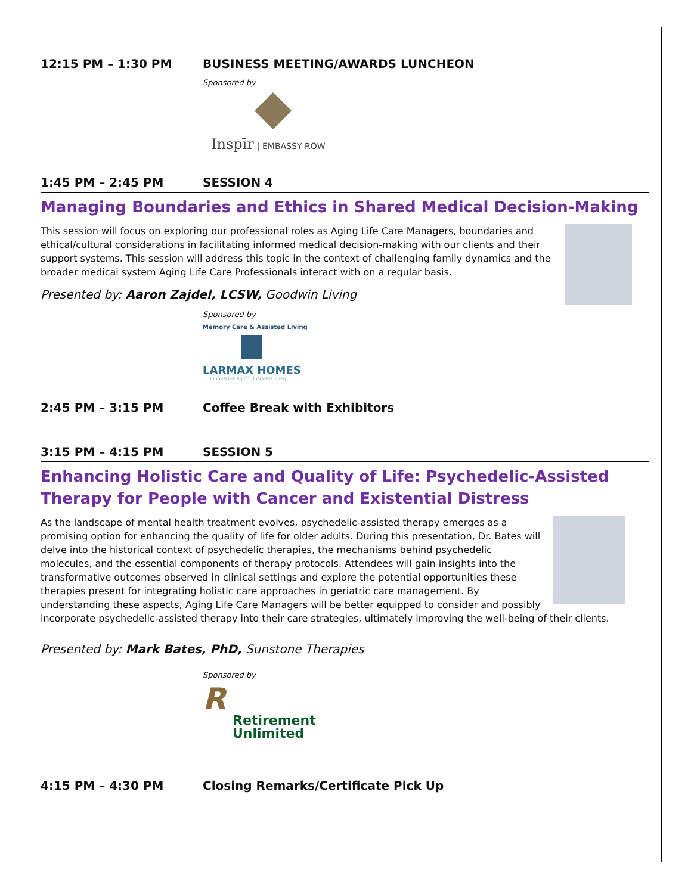12:15 PM – 1:30 PM BUSINESS MEETING/AWARDS LUNCHEON
Sponsored by
Inspīr | EMBASSY ROW
1:45 PM – 2:45 PM SESSION 4
Managing Boundaries and Ethics in Shared Medical Decision-Making
This session will focus on exploring our professional roles as Aging Life Care Managers, boundaries and ethical/cultural considerations in facilitating informed medical decision-making with our clients and their support systems. This session will address this topic in the context of challenging family dynamics and the broader medical system Aging Life Care Professionals interact with on a regular basis.
Presented by: Aaron Zajdel, LCSW, Goodwin Living
Sponsored by
Memory Care & Assisted Living
LARMAX HOMES
Innovative aging. Inspired living.
2:45 PM – 3:15 PM Coffee Break with Exhibitors
3:15 PM – 4:15 PM SESSION 5
Enhancing Holistic Care and Quality of Life: Psychedelic-Assisted Therapy for People with Cancer and Existential Distress
As the landscape of mental health treatment evolves, psychedelic-assisted therapy emerges as a promising option for enhancing the quality of life for older adults. During this presentation, Dr. Bates will delve into the historical context of psychedelic therapies, the mechanisms behind psychedelic molecules, and the essential components of therapy protocols. Attendees will gain insights into the transformative outcomes observed in clinical settings and explore the potential opportunities these therapies present for integrating holistic care approaches in geriatric care management. By understanding these aspects, Aging Life Care Managers will be better equipped to consider and possibly incorporate psychedelic-assisted therapy into their care strategies, ultimately improving the well-being of their clients.
Presented by: Mark Bates, PhD, Sunstone Therapies
Sponsored by
R
Retirement
Unlimited
4:15 PM – 4:30 PM Closing Remarks/Certificate Pick Up